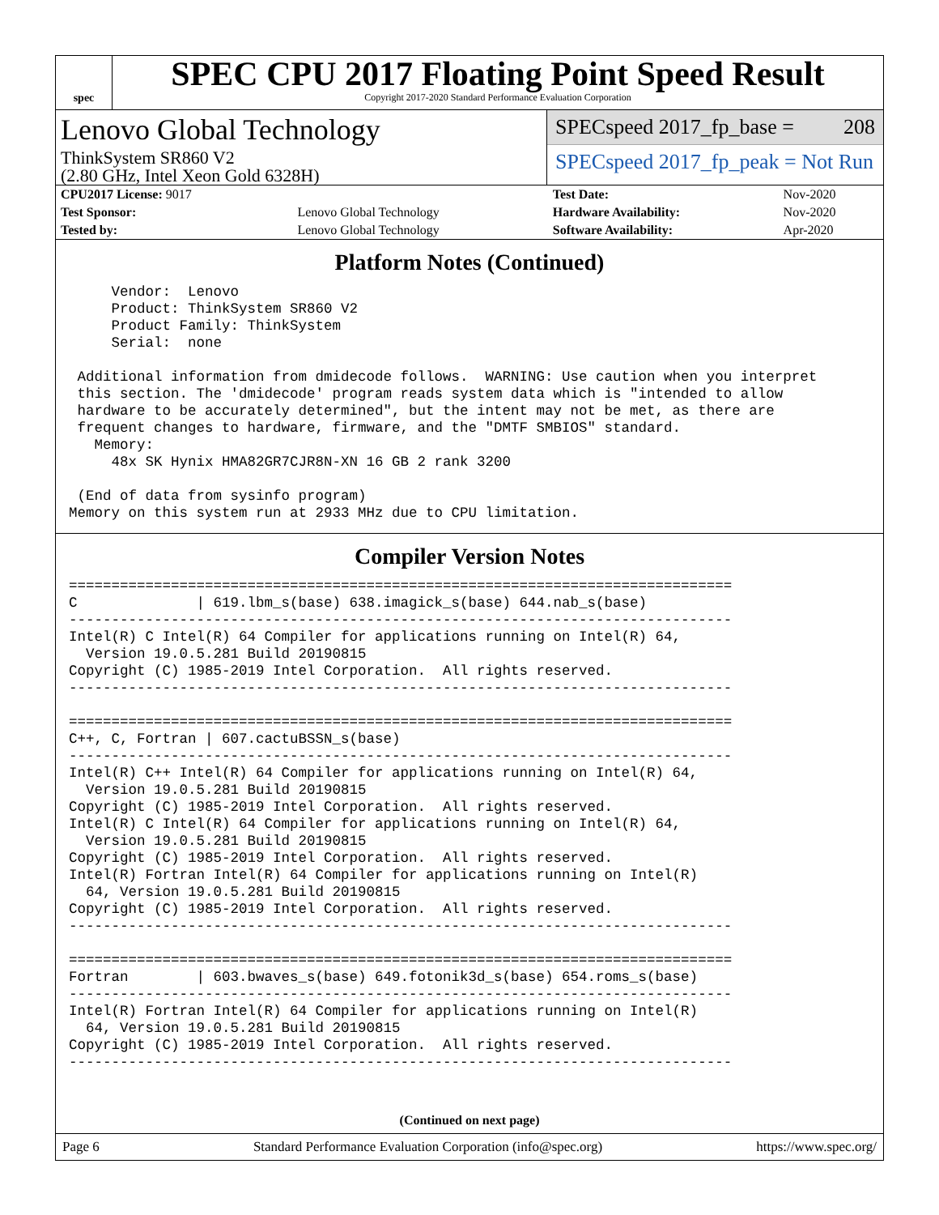spec
SPEC CPU 2017 Floating Point Speed Result
Copyright 2017-2020 Standard Performance Evaluation Corporation
Lenovo Global Technology
ThinkSystem SR860 V2
(2.80 GHz, Intel Xeon Gold 6328H)
SPECspeed 2017_fp_base = 208
SPECspeed 2017_fp_peak = Not Run
| CPU2017 License: 9017 | | Test Date: | Nov-2020 |
| Test Sponsor: | Lenovo Global Technology | Hardware Availability: | Nov-2020 |
| Tested by: | Lenovo Global Technology | Software Availability: | Apr-2020 |
Platform Notes (Continued)
     Vendor:  Lenovo
     Product: ThinkSystem SR860 V2
     Product Family: ThinkSystem
     Serial:  none

 Additional information from dmidecode follows.  WARNING: Use caution when you interpret
 this section. The 'dmidecode' program reads system data which is "intended to allow
 hardware to be accurately determined", but the intent may not be met, as there are
 frequent changes to hardware, firmware, and the "DMTF SMBIOS" standard.
   Memory:
     48x SK Hynix HMA82GR7CJR8N-XN 16 GB 2 rank 3200

 (End of data from sysinfo program)
Memory on this system run at 2933 MHz due to CPU limitation.
Compiler Version Notes
==============================================================================
C              | 619.lbm_s(base) 638.imagick_s(base) 644.nab_s(base)
------------------------------------------------------------------------------
Intel(R) C Intel(R) 64 Compiler for applications running on Intel(R) 64,
  Version 19.0.5.281 Build 20190815
Copyright (C) 1985-2019 Intel Corporation.  All rights reserved.
------------------------------------------------------------------------------

==============================================================================
C++, C, Fortran | 607.cactuBSSN_s(base)
------------------------------------------------------------------------------
Intel(R) C++ Intel(R) 64 Compiler for applications running on Intel(R) 64,
  Version 19.0.5.281 Build 20190815
Copyright (C) 1985-2019 Intel Corporation.  All rights reserved.
Intel(R) C Intel(R) 64 Compiler for applications running on Intel(R) 64,
  Version 19.0.5.281 Build 20190815
Copyright (C) 1985-2019 Intel Corporation.  All rights reserved.
Intel(R) Fortran Intel(R) 64 Compiler for applications running on Intel(R)
  64, Version 19.0.5.281 Build 20190815
Copyright (C) 1985-2019 Intel Corporation.  All rights reserved.
------------------------------------------------------------------------------

==============================================================================
Fortran        | 603.bwaves_s(base) 649.fotonik3d_s(base) 654.roms_s(base)
------------------------------------------------------------------------------
Intel(R) Fortran Intel(R) 64 Compiler for applications running on Intel(R)
  64, Version 19.0.5.281 Build 20190815
Copyright (C) 1985-2019 Intel Corporation.  All rights reserved.
------------------------------------------------------------------------------
(Continued on next page)
Page 6 Standard Performance Evaluation Corporation (info@spec.org) https://www.spec.org/